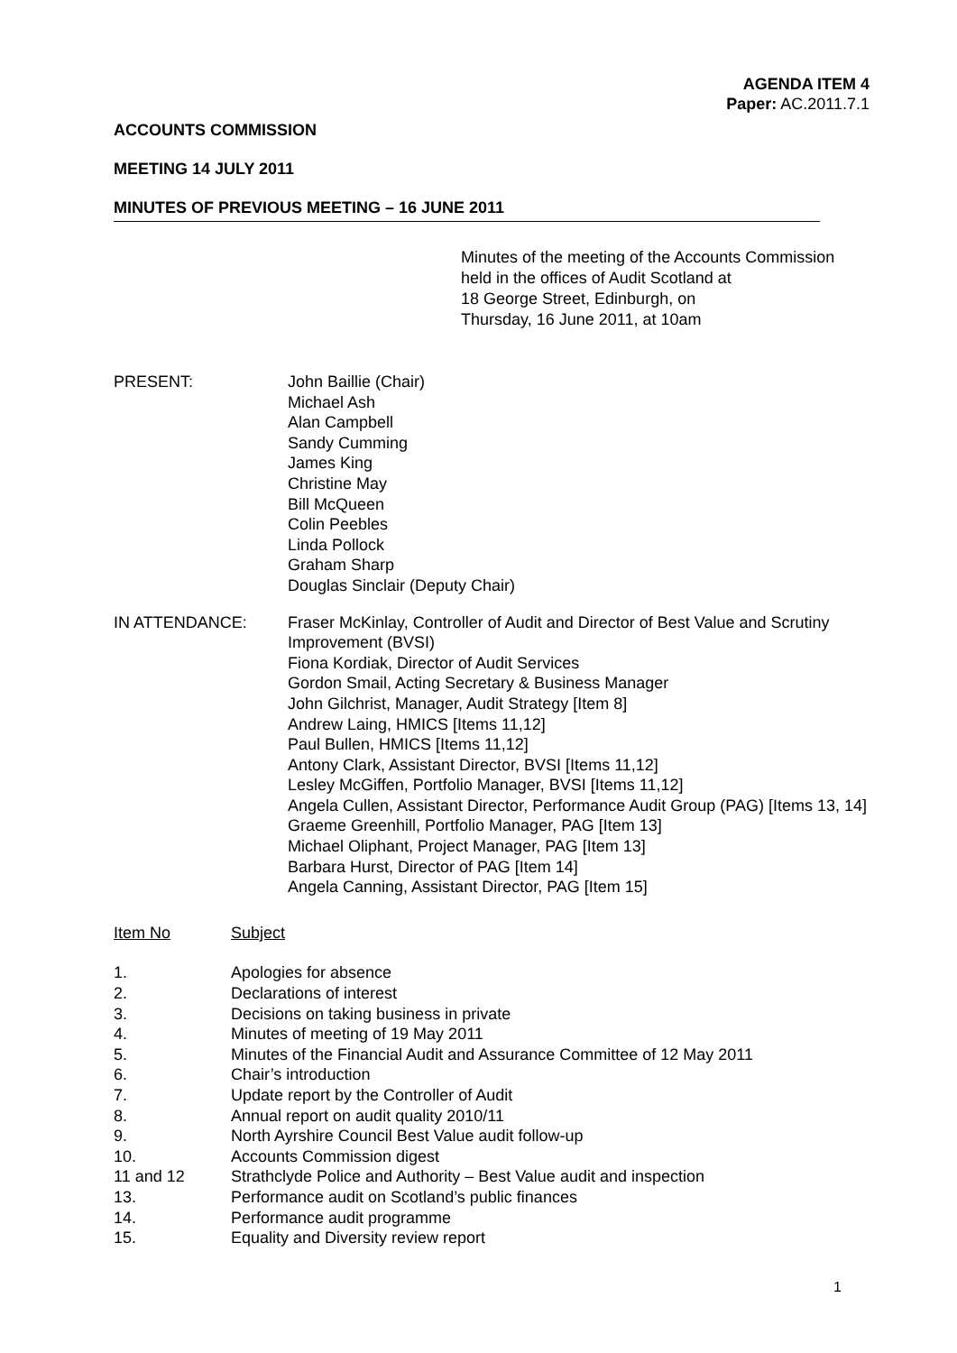AGENDA ITEM 4
Paper: AC.2011.7.1
ACCOUNTS COMMISSION
MEETING 14 JULY 2011
MINUTES OF PREVIOUS MEETING – 16 JUNE 2011
Minutes of the meeting of the Accounts Commission
held in the offices of Audit Scotland at
18 George Street, Edinburgh, on
Thursday, 16 June 2011, at 10am
PRESENT: John Baillie (Chair)
Michael Ash
Alan Campbell
Sandy Cumming
James King
Christine May
Bill McQueen
Colin Peebles
Linda Pollock
Graham Sharp
Douglas Sinclair (Deputy Chair)
IN ATTENDANCE: Fraser McKinlay, Controller of Audit and Director of Best Value and Scrutiny Improvement (BVSI)
Fiona Kordiak, Director of Audit Services
Gordon Smail, Acting Secretary & Business Manager
John Gilchrist, Manager, Audit Strategy [Item 8]
Andrew Laing, HMICS [Items 11,12]
Paul Bullen, HMICS [Items 11,12]
Antony Clark, Assistant Director, BVSI [Items 11,12]
Lesley McGiffen, Portfolio Manager, BVSI [Items 11,12]
Angela Cullen, Assistant Director, Performance Audit Group (PAG) [Items 13, 14]
Graeme Greenhill, Portfolio Manager, PAG [Item 13]
Michael Oliphant, Project Manager, PAG [Item 13]
Barbara Hurst, Director of PAG [Item 14]
Angela Canning, Assistant Director, PAG [Item 15]
Item No Subject
1. Apologies for absence
2. Declarations of interest
3. Decisions on taking business in private
4. Minutes of meeting of 19 May 2011
5. Minutes of the Financial Audit and Assurance Committee of 12 May 2011
6. Chair’s introduction
7. Update report by the Controller of Audit
8. Annual report on audit quality 2010/11
9. North Ayrshire Council Best Value audit follow-up
10. Accounts Commission digest
11 and 12 Strathclyde Police and Authority – Best Value audit and inspection
13. Performance audit on Scotland’s public finances
14. Performance audit programme
15. Equality and Diversity review report
1